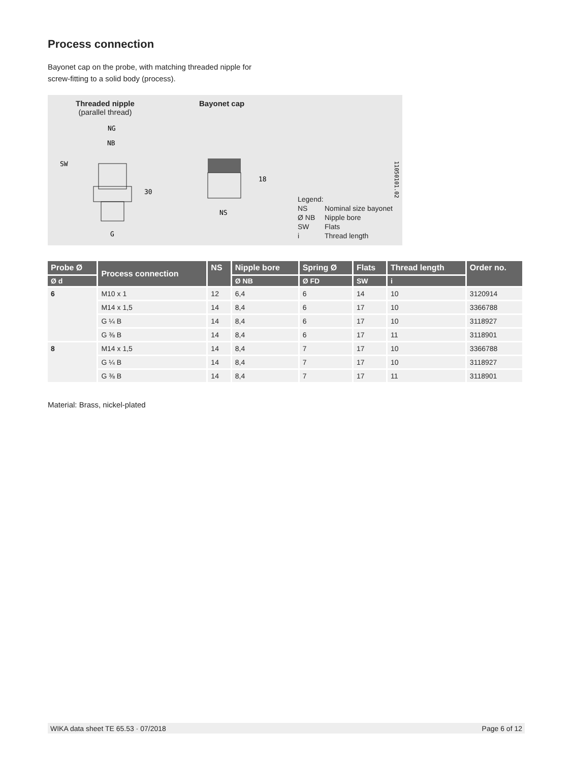Process connection
Bayonet cap on the probe, with matching threaded nipple for
screw-fitting to a solid body (process).
Threaded nipple
(parallel thread)
Bayonet cap
NG
NB
SW
30
G
NS
18
11050101.02
Legend:
NS Nominal size bayonet
Ø NB Nipple bore
SW Flats
i Thread length
| Probe Ø | Process connection | NS | Nipple bore | Spring Ø | Flats | Thread length | Order no. |
| --- | --- | --- | --- | --- | --- | --- | --- |
| Ø d | | | Ø NB | Ø FD | SW | i | |
| 6 | M10 x 1 | 12 | 6,4 | 6 | 14 | 10 | 3120914 |
| | M14 x 1,5 | 14 | 8,4 | 6 | 17 | 10 | 3366788 |
| | G ¼ B | 14 | 8,4 | 6 | 17 | 10 | 3118927 |
| | G ⅜ B | 14 | 8,4 | 6 | 17 | 11 | 3118901 |
| 8 | M14 x 1,5 | 14 | 8,4 | 7 | 17 | 10 | 3366788 |
| | G ¼ B | 14 | 8,4 | 7 | 17 | 10 | 3118927 |
| | G ⅜ B | 14 | 8,4 | 7 | 17 | 11 | 3118901 |
Material: Brass, nickel-plated
WIKA data sheet TE 65.53 · 07/2018 Page 6 of 12